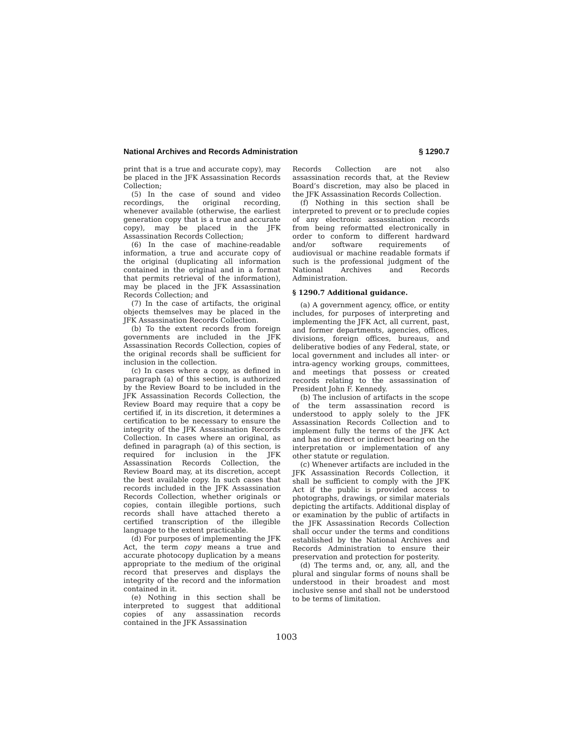National Archives and Records Administration § 1290.7
print that is a true and accurate copy), may be placed in the JFK Assassination Records Collection;
(5) In the case of sound and video recordings, the original recording, whenever available (otherwise, the earliest generation copy that is a true and accurate copy), may be placed in the JFK Assassination Records Collection;
(6) In the case of machine-readable information, a true and accurate copy of the original (duplicating all information contained in the original and in a format that permits retrieval of the information), may be placed in the JFK Assassination Records Collection; and
(7) In the case of artifacts, the original objects themselves may be placed in the JFK Assassination Records Collection.
(b) To the extent records from foreign governments are included in the JFK Assassination Records Collection, copies of the original records shall be sufficient for inclusion in the collection.
(c) In cases where a copy, as defined in paragraph (a) of this section, is authorized by the Review Board to be included in the JFK Assassination Records Collection, the Review Board may require that a copy be certified if, in its discretion, it determines a certification to be necessary to ensure the integrity of the JFK Assassination Records Collection. In cases where an original, as defined in paragraph (a) of this section, is required for inclusion in the JFK Assassination Records Collection, the Review Board may, at its discretion, accept the best available copy. In such cases that records included in the JFK Assassination Records Collection, whether originals or copies, contain illegible portions, such records shall have attached thereto a certified transcription of the illegible language to the extent practicable.
(d) For purposes of implementing the JFK Act, the term copy means a true and accurate photocopy duplication by a means appropriate to the medium of the original record that preserves and displays the integrity of the record and the information contained in it.
(e) Nothing in this section shall be interpreted to suggest that additional copies of any assassination records contained in the JFK Assassination
Records Collection are not also assassination records that, at the Review Board’s discretion, may also be placed in the JFK Assassination Records Collection.
(f) Nothing in this section shall be interpreted to prevent or to preclude copies of any electronic assassination records from being reformatted electronically in order to conform to different hardward and/or software requirements of audiovisual or machine readable formats if such is the professional judgment of the National Archives and Records Administration.
§ 1290.7 Additional guidance.
(a) A government agency, office, or entity includes, for purposes of interpreting and implementing the JFK Act, all current, past, and former departments, agencies, offices, divisions, foreign offices, bureaus, and deliberative bodies of any Federal, state, or local government and includes all inter- or intra-agency working groups, committees, and meetings that possess or created records relating to the assassination of President John F. Kennedy.
(b) The inclusion of artifacts in the scope of the term assassination record is understood to apply solely to the JFK Assassination Records Collection and to implement fully the terms of the JFK Act and has no direct or indirect bearing on the interpretation or implementation of any other statute or regulation.
(c) Whenever artifacts are included in the JFK Assassination Records Collection, it shall be sufficient to comply with the JFK Act if the public is provided access to photographs, drawings, or similar materials depicting the artifacts. Additional display of or examination by the public of artifacts in the JFK Assassination Records Collection shall occur under the terms and conditions established by the National Archives and Records Administration to ensure their preservation and protection for posterity.
(d) The terms and, or, any, all, and the plural and singular forms of nouns shall be understood in their broadest and most inclusive sense and shall not be understood to be terms of limitation.
1003